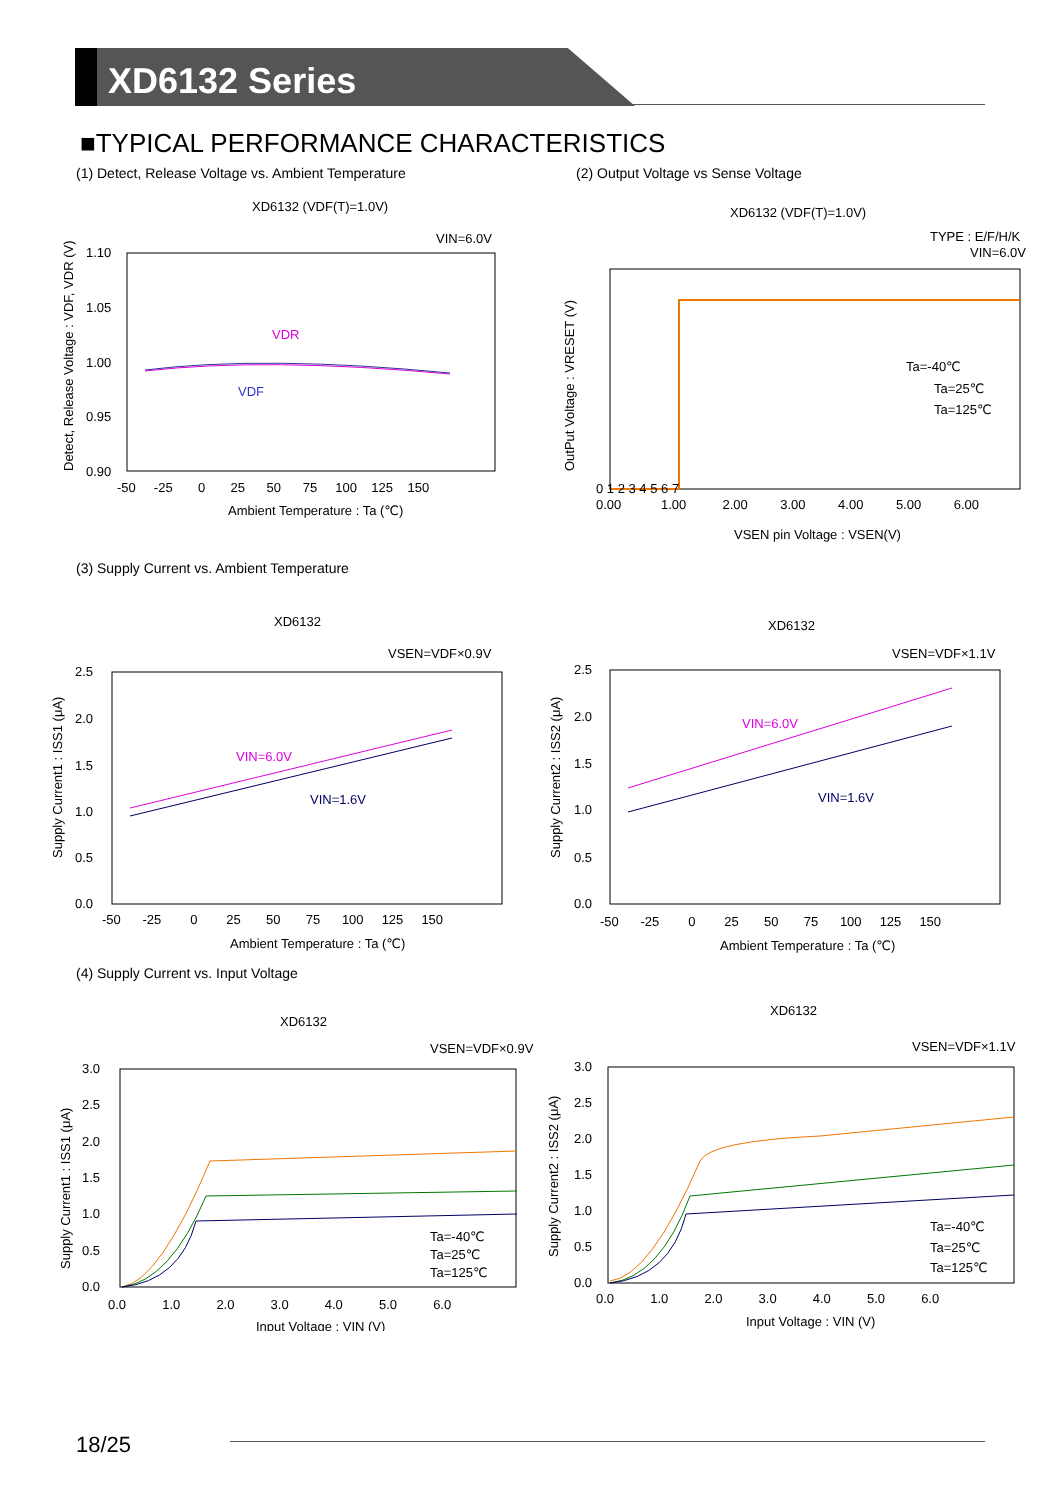XD6132 Series
■TYPICAL PERFORMANCE CHARACTERISTICS
(1) Detect, Release Voltage vs. Ambient Temperature
XD6132 (VDF(T)=1.0V)
VIN=6.0V
VDR
VDF
1.10
1.05
1.00
0.95
0.90
-50 -25 0 25 50 75 100 125 150
Ambient Temperature : Ta (℃)
Detect, Release Voltage : VDF, VDR (V)
(2) Output Voltage vs Sense Voltage
XD6132 (VDF(T)=1.0V)
TYPE : E/F/H/K
VIN=6.0V
Ta=-40℃
Ta=25℃
Ta=125℃
0 1 2 3 4 5 6 7
0.00 1.00 2.00 3.00 4.00 5.00 6.00
VSEN pin Voltage : VSEN(V)
OutPut Voltage : VRESET (V)
(3) Supply Current vs. Ambient Temperature
XD6132
VSEN=VDF×0.9V
VIN=6.0V
VIN=1.6V
2.5
2.0
1.5
1.0
0.5
0.0
-50 -25 0 25 50 75 100 125 150
Ambient Temperature : Ta (℃)
Supply Current1 : ISS1 (μA)
XD6132
VSEN=VDF×1.1V
VIN=6.0V
VIN=1.6V
2.5
2.0
1.5
1.0
0.5
0.0
-50 -25 0 25 50 75 100 125 150
Ambient Temperature : Ta (℃)
Supply Current2 : ISS2 (μA)
(4) Supply Current vs. Input Voltage
XD6132
VSEN=VDF×0.9V
Ta=-40℃
Ta=25℃
Ta=125℃
3.0
2.5
2.0
1.5
1.0
0.5
0.0
0.0 1.0 2.0 3.0 4.0 5.0 6.0
Input Voltage : VIN (V)
Supply Current1 : ISS1 (μA)
XD6132
VSEN=VDF×1.1V
Ta=-40℃
Ta=25℃
Ta=125℃
3.0
2.5
2.0
1.5
1.0
0.5
0.0
0.0 1.0 2.0 3.0 4.0 5.0 6.0
Input Voltage : VIN (V)
Supply Current2 : ISS2 (μA)
18/25